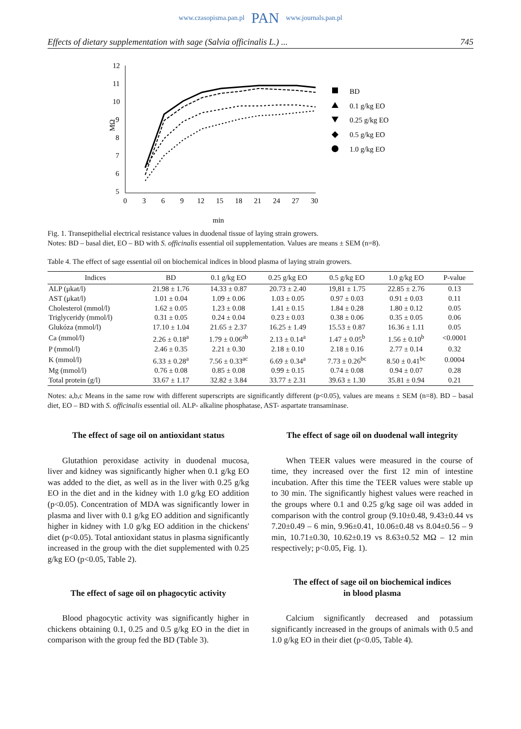www.czasopisma.pan.pl PAN www.journals.pan.pl
Effects of dietary supplementation with sage (Salvia officinalis L.) ... 745
12
11
10
9
8
7
6
5
0
3
6
9
12
15
18
21
24
27
30
min
MΩ
BD
0.1 g/kg EO
0.25 g/kg EO
0.5 g/kg EO
1.0 g/kg EO
Fig. 1. Transepithelial electrical resistance values in duodenal tissue of laying strain growers.
Notes: BD – basal diet, EO – BD with S. officinalis essential oil supplementation. Values are means ± SEM (n=8).
Table 4. The effect of sage essential oil on biochemical indices in blood plasma of laying strain growers.
| Indices | BD | 0.1 g/kg EO | 0.25 g/kg EO | 0.5 g/kg EO | 1.0 g/kg EO | P-value |
| --- | --- | --- | --- | --- | --- | --- |
| ALP (μkat/l) | 21.98 ± 1.76 | 14.33 ± 0.87 | 20.73 ± 2.40 | 19,81 ± 1.75 | 22.85 ± 2.76 | 0.13 |
| AST (μkat/l) | 1.01 ± 0.04 | 1.09 ± 0.06 | 1.03 ± 0.05 | 0.97 ± 0.03 | 0.91 ± 0.03 | 0.11 |
| Cholesterol (mmol/l) | 1.62 ± 0.05 | 1.23 ± 0.08 | 1.41 ± 0.15 | 1.84 ± 0.28 | 1.80 ± 0.12 | 0.05 |
| Triglyceridy (mmol/l) | 0.31 ± 0.05 | 0.24 ± 0.04 | 0.23 ± 0.03 | 0.38 ± 0.06 | 0.35 ± 0.05 | 0.06 |
| Glukóza (mmol/l) | 17.10 ± 1.04 | 21.65 ± 2.37 | 16.25 ± 1.49 | 15.53 ± 0.87 | 16.36 ± 1.11 | 0.05 |
| Ca (mmol/l) | 2.26 ± 0.18<sup>a</sup> | 1.79 ± 0.06<sup>ab</sup> | 2.13 ± 0.14<sup>a</sup> | 1.47 ± 0.05<sup>b</sup> | 1.56 ± 0.10<sup>b</sup> | <0.0001 |
| P (mmol/l) | 2.46 ± 0.35 | 2.21 ± 0.30 | 2.18 ± 0.10 | 2.18 ± 0.16 | 2.77 ± 0.14 | 0.32 |
| K (mmol/l) | 6.33 ± 0.28<sup>a</sup> | 7.56 ± 0.33<sup>ac</sup> | 6.69 ± 0.34<sup>a</sup> | 7.73 ± 0.26<sup>bc</sup> | 8.50 ± 0.41<sup>bc</sup> | 0.0004 |
| Mg (mmol/l) | 0.76 ± 0.08 | 0.85 ± 0.08 | 0.99 ± 0.15 | 0.74 ± 0.08 | 0.94 ± 0.07 | 0.28 |
| Total protein (g/l) | 33.67 ± 1.17 | 32.82 ± 3.84 | 33.77 ± 2.31 | 39.63 ± 1.30 | 35.81 ± 0.94 | 0.21 |
Notes: a,b,c Means in the same row with different superscripts are significantly different (p<0.05), values are means ± SEM (n=8). BD – basal diet, EO – BD with S. officinalis essential oil. ALP- alkaline phosphatase, AST- aspartate transaminase.
The effect of sage oil on antioxidant status
Glutathion peroxidase activity in duodenal mucosa, liver and kidney was significantly higher when 0.1 g/kg EO was added to the diet, as well as in the liver with 0.25 g/kg EO in the diet and in the kidney with 1.0 g/kg EO addition (p<0.05). Concentration of MDA was significantly lower in plasma and liver with 0.1 g/kg EO addition and significantly higher in kidney with 1.0 g/kg EO addition in the chickens' diet (p<0.05). Total antioxidant status in plasma significantly increased in the group with the diet supplemented with 0.25 g/kg EO (p<0.05, Table 2).
The effect of sage oil on phagocytic activity
Blood phagocytic activity was significantly higher in chickens obtaining 0.1, 0.25 and 0.5 g/kg EO in the diet in comparison with the group fed the BD (Table 3).
The effect of sage oil on duodenal wall integrity
When TEER values were measured in the course of time, they increased over the first 12 min of intestine incubation. After this time the TEER values were stable up to 30 min. The significantly highest values were reached in the groups where 0.1 and 0.25 g/kg sage oil was added in comparison with the control group (9.10±0.48, 9.43±0.44 vs 7.20±0.49 – 6 min, 9.96±0.41, 10.06±0.48 vs 8.04±0.56 – 9 min, 10.71±0.30, 10.62±0.19 vs 8.63±0.52 MΩ – 12 min respectively; p<0.05, Fig. 1).
The effect of sage oil on biochemical indices
in blood plasma
Calcium significantly decreased and potassium significantly increased in the groups of animals with 0.5 and 1.0 g/kg EO in their diet (p<0.05, Table 4).